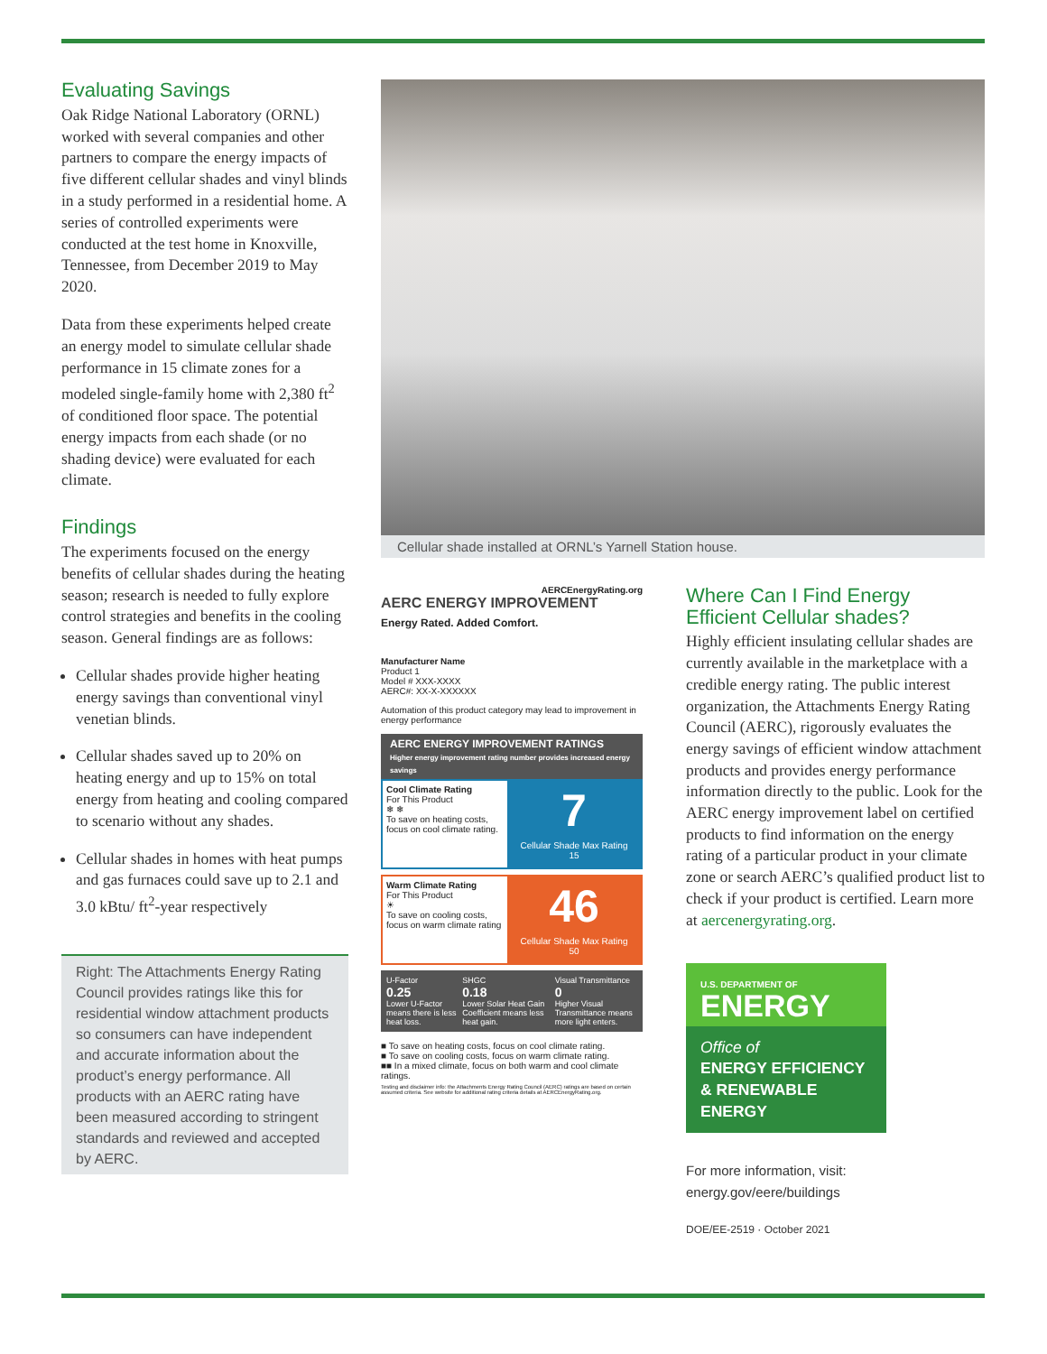Evaluating Savings
Oak Ridge National Laboratory (ORNL) worked with several companies and other partners to compare the energy impacts of five different cellular shades and vinyl blinds in a study performed in a residential home. A series of controlled experiments were conducted at the test home in Knoxville, Tennessee, from December 2019 to May 2020.
Data from these experiments helped create an energy model to simulate cellular shade performance in 15 climate zones for a modeled single-family home with 2,380 ft<sup>2</sup> of conditioned floor space. The potential energy impacts from each shade (or no shading device) were evaluated for each climate.
Findings
The experiments focused on the energy benefits of cellular shades during the heating season; research is needed to fully explore control strategies and benefits in the cooling season. General findings are as follows:
Cellular shades provide higher heating energy savings than conventional vinyl venetian blinds.
Cellular shades saved up to 20% on heating energy and up to 15% on total energy from heating and cooling compared to scenario without any shades.
Cellular shades in homes with heat pumps and gas furnaces could save up to 2.1 and 3.0 kBtu/ ft<sup>2</sup>-year respectively
Right: The Attachments Energy Rating Council provides ratings like this for residential window attachment products so consumers can have independent and accurate information about the product’s energy performance. All products with an AERC rating have been measured according to stringent standards and reviewed and accepted by AERC.
Cellular shade installed at ORNL’s Yarnell Station house.
AERCEnergyRating.org
AERC ENERGY IMPROVEMENT
Energy Rated. Added Comfort.
Manufacturer Name
Product 1
Model # XXX-XXXX
AERC#: XX-X-XXXXXX
Automation of this product category may lead to improvement in energy performance
AERC ENERGY IMPROVEMENT RATINGS
Higher energy improvement rating number provides increased energy savings
Cool Climate Rating
For This Product
❄ ❄
To save on heating costs, focus on cool climate rating.
7
Cellular Shade Max Rating 15
Warm Climate Rating
For This Product
☀
To save on cooling costs, focus on warm climate rating
46
Cellular Shade Max Rating 50
U-Factor
0.25
Lower U-Factor means there is less heat loss.
SHGC
0.18
Lower Solar Heat Gain Coefficient means less heat gain.
Visual Transmittance
0
Higher Visual Transmittance means more light enters.
■ To save on heating costs, focus on cool climate rating.
■ To save on cooling costs, focus on warm climate rating.
■■ In a mixed climate, focus on both warm and cool climate ratings.
Testing and disclaimer info: the Attachments Energy Rating Council (AERC) ratings are based on certain assumed criteria. See website for additional rating criteria details at AERCEnergyRating.org.
Where Can I Find Energy Efficient Cellular shades?
Highly efficient insulating cellular shades are currently available in the marketplace with a credible energy rating. The public interest organization, the Attachments Energy Rating Council (AERC), rigorously evaluates the energy savings of efficient window attachment products and provides energy performance information directly to the public. Look for the AERC energy improvement label on certified products to find information on the energy rating of a particular product in your climate zone or search AERC’s qualified product list to check if your product is certified. Learn more at aercenergyrating.org.
U.S. DEPARTMENT OF
ENERGY
Office of
ENERGY EFFICIENCY & RENEWABLE ENERGY
For more information, visit:
energy.gov/eere/buildings
DOE/EE-2519 · October 2021